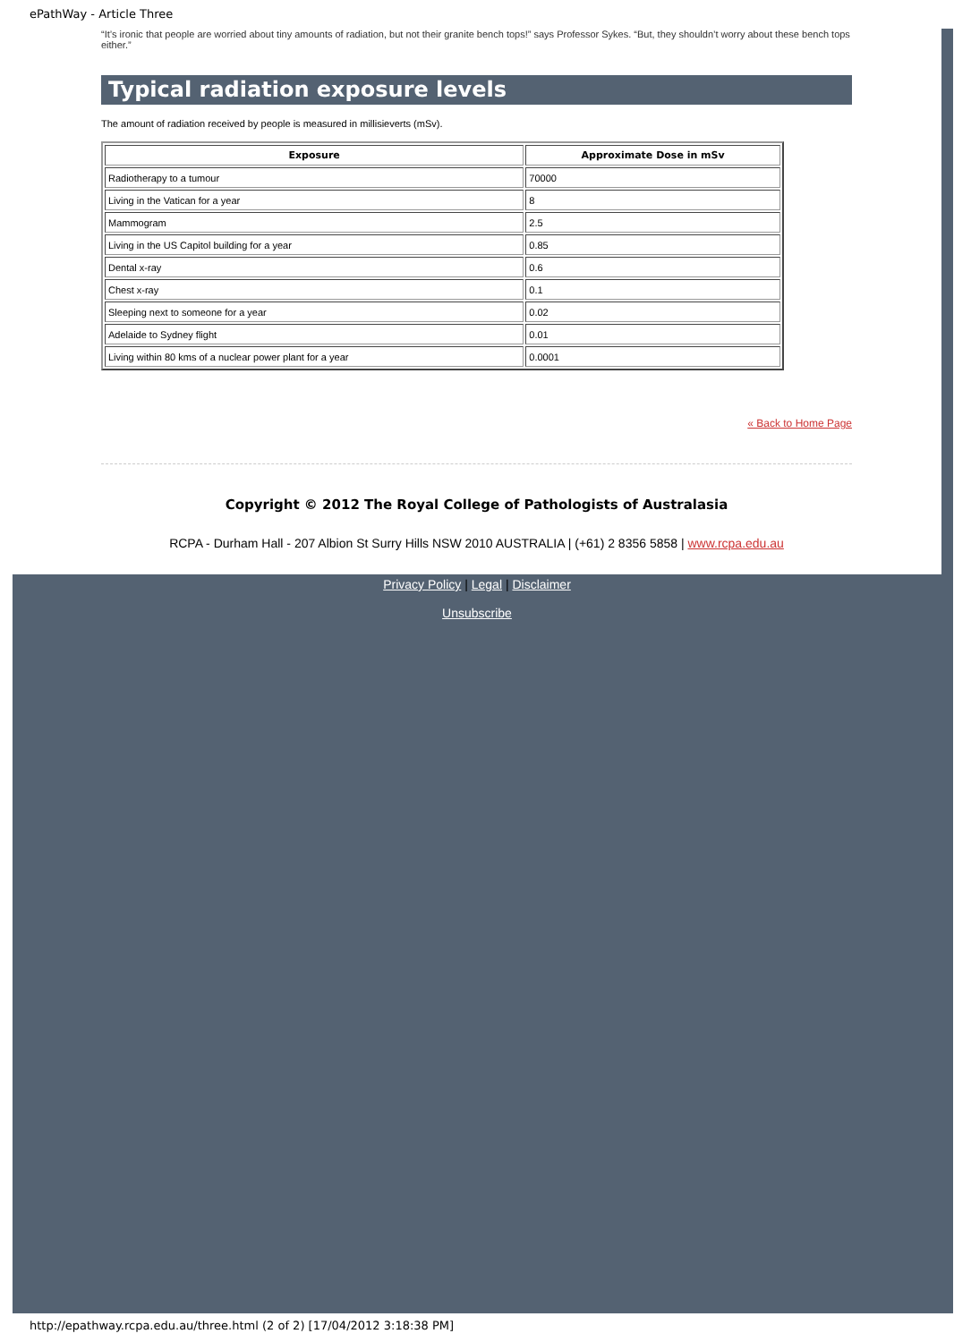ePathWay - Article Three
“It’s ironic that people are worried about tiny amounts of radiation, but not their granite bench tops!” says Professor Sykes. “But, they shouldn’t worry about these bench tops either.”
Typical radiation exposure levels
The amount of radiation received by people is measured in millisieverts (mSv).
| Exposure | Approximate Dose in mSv |
| --- | --- |
| Radiotherapy to a tumour | 70000 |
| Living in the Vatican for a year | 8 |
| Mammogram | 2.5 |
| Living in the US Capitol building for a year | 0.85 |
| Dental x-ray | 0.6 |
| Chest x-ray | 0.1 |
| Sleeping next to someone for a year | 0.02 |
| Adelaide to Sydney flight | 0.01 |
| Living within 80 kms of a nuclear power plant for a year | 0.0001 |
« Back to Home Page
Copyright © 2012 The Royal College of Pathologists of Australasia
RCPA - Durham Hall - 207 Albion St Surry Hills NSW 2010 AUSTRALIA | (+61) 2 8356 5858 | www.rcpa.edu.au
Privacy Policy | Legal | Disclaimer
Unsubscribe
http://epathway.rcpa.edu.au/three.html (2 of 2) [17/04/2012 3:18:38 PM]